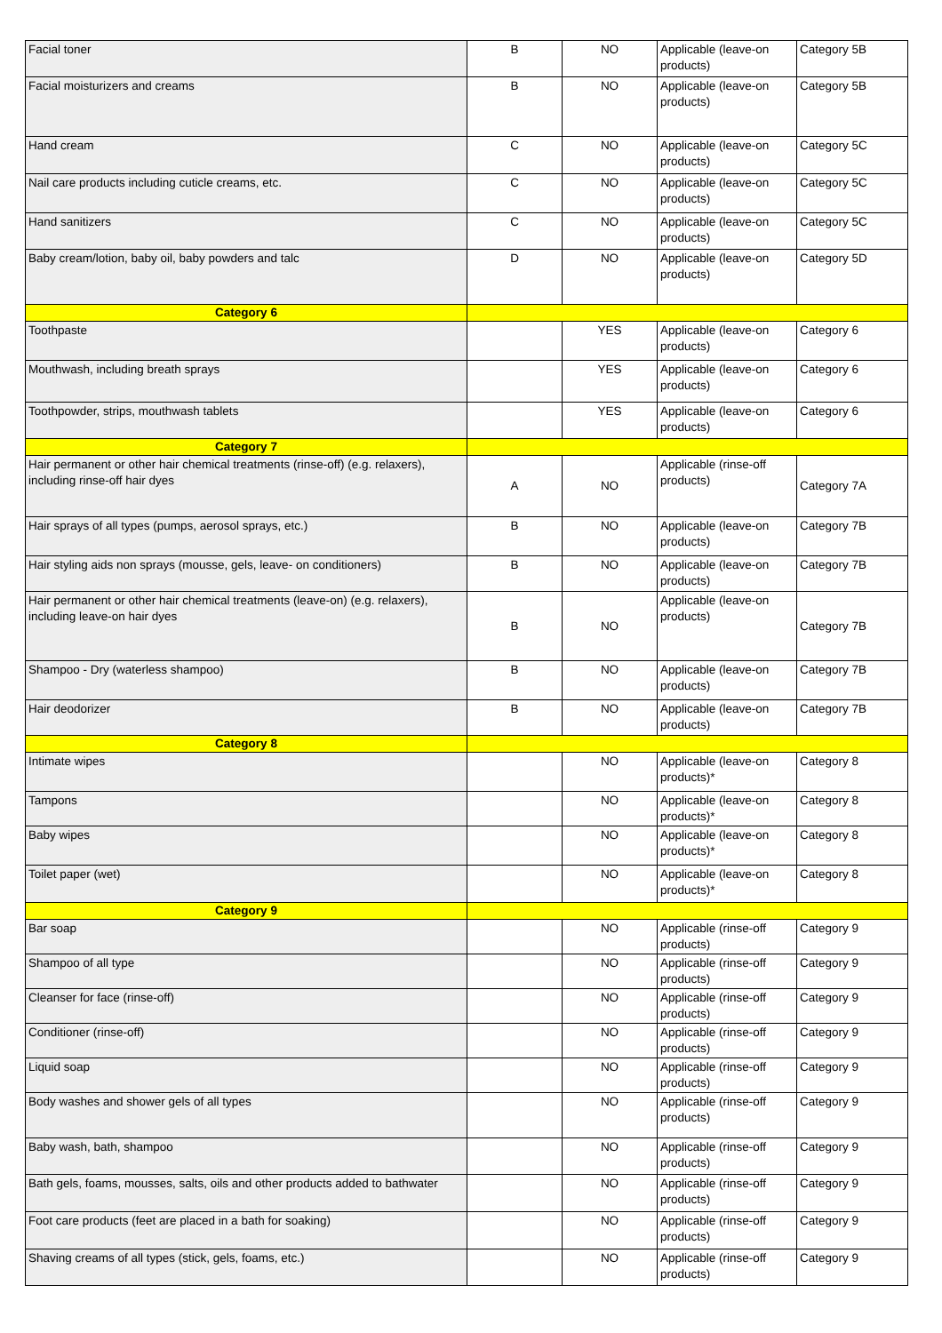| Facial toner | B | NO | Applicable (leave-on products) | Category 5B |
| Facial moisturizers and creams | B | NO | Applicable (leave-on products) | Category 5B |
| Hand cream | C | NO | Applicable (leave-on products) | Category 5C |
| Nail care products including cuticle creams, etc. | C | NO | Applicable (leave-on products) | Category 5C |
| Hand sanitizers | C | NO | Applicable (leave-on products) | Category 5C |
| Baby cream/lotion, baby oil, baby powders and talc | D | NO | Applicable (leave-on products) | Category 5D |
| Category 6 | | | | |
| Toothpaste | | YES | Applicable (leave-on products) | Category 6 |
| Mouthwash, including breath sprays | | YES | Applicable (leave-on products) | Category 6 |
| Toothpowder, strips, mouthwash tablets | | YES | Applicable (leave-on products) | Category 6 |
| Category 7 | | | | |
| Hair permanent or other hair chemical treatments (rinse-off) (e.g. relaxers), including rinse-off hair dyes | A | NO | Applicable (rinse-off products) | Category 7A |
| Hair sprays of all types (pumps, aerosol sprays, etc.) | B | NO | Applicable (leave-on products) | Category 7B |
| Hair styling aids non sprays (mousse, gels, leave- on conditioners) | B | NO | Applicable (leave-on products) | Category 7B |
| Hair permanent or other hair chemical treatments (leave-on) (e.g. relaxers), including leave-on hair dyes | B | NO | Applicable (leave-on products) | Category 7B |
| Shampoo - Dry (waterless shampoo) | B | NO | Applicable (leave-on products) | Category 7B |
| Hair deodorizer | B | NO | Applicable (leave-on products) | Category 7B |
| Category 8 | | | | |
| Intimate wipes | | NO | Applicable (leave-on products)* | Category 8 |
| Tampons | | NO | Applicable (leave-on products)* | Category 8 |
| Baby wipes | | NO | Applicable (leave-on products)* | Category 8 |
| Toilet paper (wet) | | NO | Applicable (leave-on products)* | Category 8 |
| Category 9 | | | | |
| Bar soap | | NO | Applicable (rinse-off products) | Category 9 |
| Shampoo of all type | | NO | Applicable (rinse-off products) | Category 9 |
| Cleanser for face (rinse-off) | | NO | Applicable (rinse-off products) | Category 9 |
| Conditioner (rinse-off) | | NO | Applicable (rinse-off products) | Category 9 |
| Liquid soap | | NO | Applicable (rinse-off products) | Category 9 |
| Body washes and shower gels of all types | | NO | Applicable (rinse-off products) | Category 9 |
| Baby wash, bath, shampoo | | NO | Applicable (rinse-off products) | Category 9 |
| Bath gels, foams, mousses, salts, oils and other products added to bathwater | | NO | Applicable (rinse-off products) | Category 9 |
| Foot care products (feet are placed in a bath for soaking) | | NO | Applicable (rinse-off products) | Category 9 |
| Shaving creams of all types (stick, gels, foams, etc.) | | NO | Applicable (rinse-off products) | Category 9 |